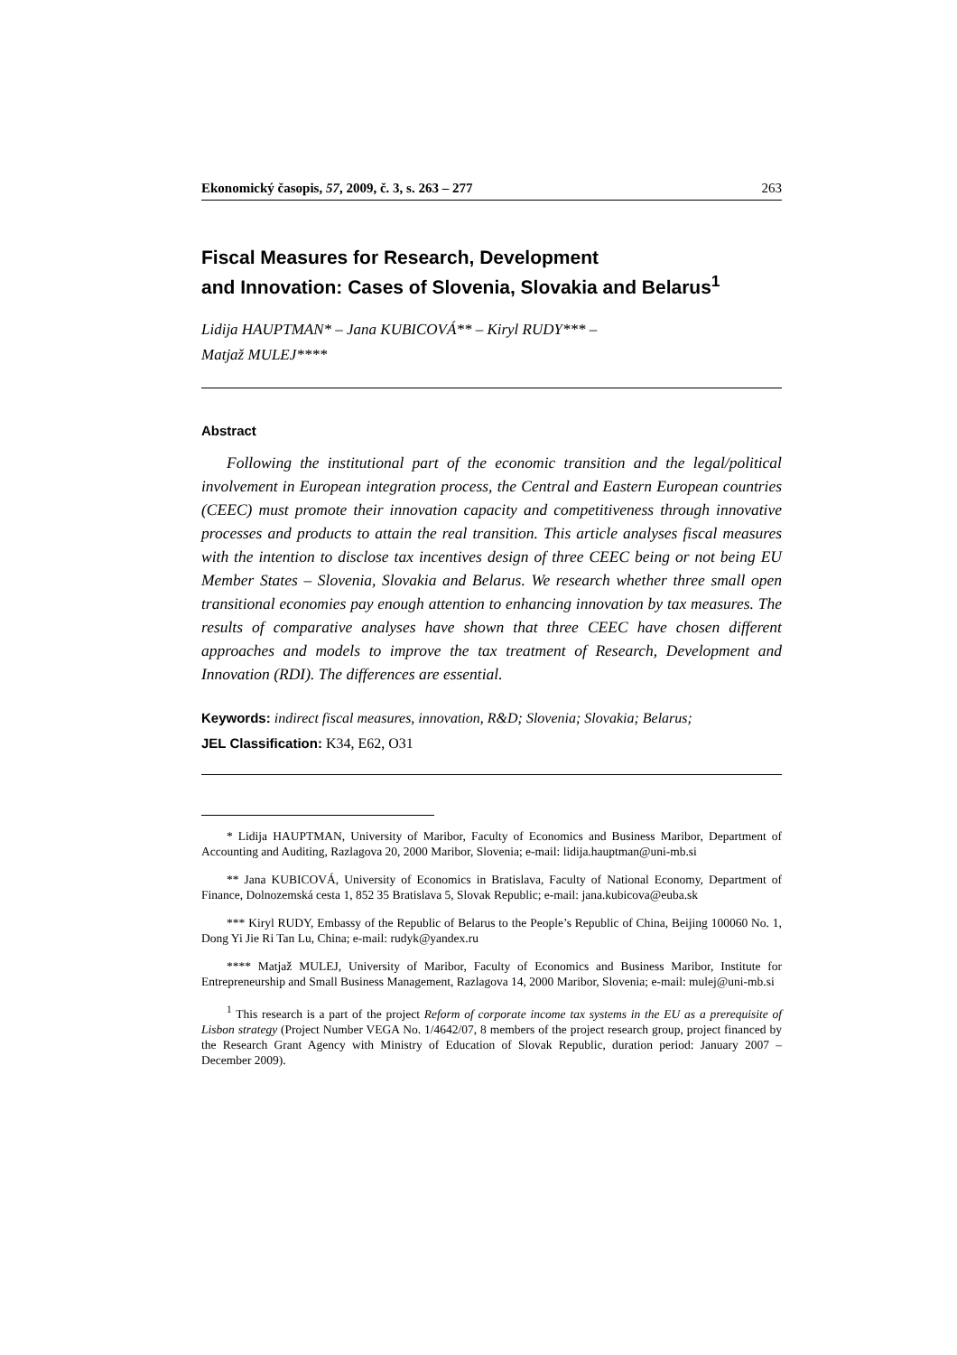Ekonomický časopis, 57, 2009, č. 3, s. 263 – 277 263
Fiscal Measures for Research, Development
and Innovation: Cases of Slovenia, Slovakia and Belarus<sup>1</sup>
Lidija HAUPTMAN* – Jana KUBICOVÁ** – Kiryl RUDY*** –
Matjaž MULEJ****
Abstract
Following the institutional part of the economic transition and the legal/political involvement in European integration process, the Central and Eastern European countries (CEEC) must promote their innovation capacity and competitiveness through innovative processes and products to attain the real transition. This article analyses fiscal measures with the intention to disclose tax incentives design of three CEEC being or not being EU Member States – Slovenia, Slovakia and Belarus. We research whether three small open transitional economies pay enough attention to enhancing innovation by tax measures. The results of comparative analyses have shown that three CEEC have chosen different approaches and models to improve the tax treatment of Research, Development and Innovation (RDI). The differences are essential.
Keywords: indirect fiscal measures, innovation, R&D; Slovenia; Slovakia; Belarus;
JEL Classification: K34, E62, O31
* Lidija HAUPTMAN, University of Maribor, Faculty of Economics and Business Maribor, Department of Accounting and Auditing, Razlagova 20, 2000 Maribor, Slovenia; e-mail: lidija.hauptman@uni-mb.si
** Jana KUBICOVÁ, University of Economics in Bratislava, Faculty of National Economy, Department of Finance, Dolnozemská cesta 1, 852 35 Bratislava 5, Slovak Republic; e-mail: jana.kubicova@euba.sk
*** Kiryl RUDY, Embassy of the Republic of Belarus to the People’s Republic of China, Beijing 100060 No. 1, Dong Yi Jie Ri Tan Lu, China; e-mail: rudyk@yandex.ru
**** Matjaž MULEJ, University of Maribor, Faculty of Economics and Business Maribor, Institute for Entrepreneurship and Small Business Management, Razlagova 14, 2000 Maribor, Slovenia; e-mail: mulej@uni-mb.si
<sup>1</sup> This research is a part of the project Reform of corporate income tax systems in the EU as a prerequisite of Lisbon strategy (Project Number VEGA No. 1/4642/07, 8 members of the project research group, project financed by the Research Grant Agency with Ministry of Education of Slovak Republic, duration period: January 2007 – December 2009).